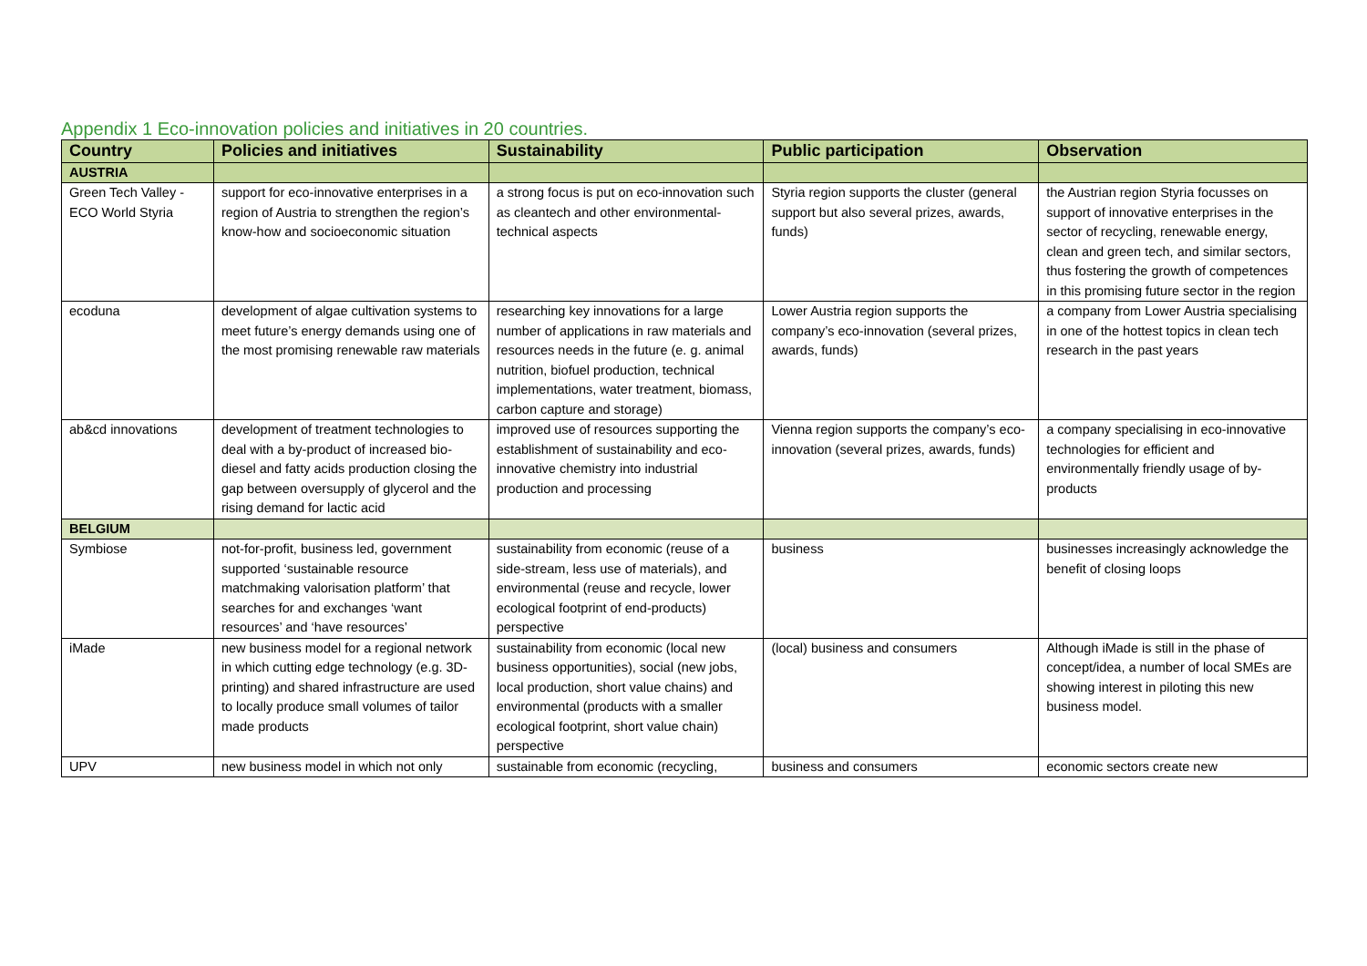Appendix 1 Eco-innovation policies and initiatives in 20 countries.
| Country | Policies and initiatives | Sustainability | Public participation | Observation |
| --- | --- | --- | --- | --- |
| AUSTRIA | | | | |
| Green Tech Valley - ECO World Styria | support for eco-innovative enterprises in a region of Austria to strengthen the region’s know-how and socioeconomic situation | a strong focus is put on eco-innovation such as cleantech and other environmental-technical aspects | Styria region supports the cluster (general support but also several prizes, awards, funds) | the Austrian region Styria focusses on support of innovative enterprises in the sector of recycling, renewable energy, clean and green tech, and similar sectors, thus fostering the growth of competences in this promising future sector in the region |
| ecoduna | development of algae cultivation systems to meet future’s energy demands using one of the most promising renewable raw materials | researching key innovations for a large number of applications in raw materials and resources needs in the future (e. g. animal nutrition, biofuel production, technical implementations, water treatment, biomass, carbon capture and storage) | Lower Austria region supports the company’s eco-innovation (several prizes, awards, funds) | a company from Lower Austria specialising in one of the hottest topics in clean tech research in the past years |
| ab&cd innovations | development of treatment technologies to deal with a by-product of increased bio-diesel and fatty acids production closing the gap between oversupply of glycerol and the rising demand for lactic acid | improved use of resources supporting the establishment of sustainability and eco-innovative chemistry into industrial production and processing | Vienna region supports the company’s eco-innovation (several prizes, awards, funds) | a company specialising in eco-innovative technologies for efficient and environmentally friendly usage of by-products |
| BELGIUM | | | | |
| Symbiose | not-for-profit, business led, government supported ‘sustainable resource matchmaking valorisation platform’ that searches for and exchanges ‘want resources’ and ‘have resources’ | sustainability from economic (reuse of a side-stream, less use of materials), and environmental (reuse and recycle, lower ecological footprint of end-products) perspective | business | businesses increasingly acknowledge the benefit of closing loops |
| iMade | new business model for a regional network in which cutting edge technology (e.g. 3D-printing) and shared infrastructure are used to locally produce small volumes of tailor made products | sustainability from economic (local new business opportunities), social (new jobs, local production, short value chains) and environmental (products with a smaller ecological footprint, short value chain) perspective | (local) business and consumers | Although iMade is still in the phase of concept/idea, a number of local SMEs are showing interest in piloting this new business model. |
| UPV | new business model in which not only | sustainable from economic (recycling, | business and consumers | economic sectors create new |